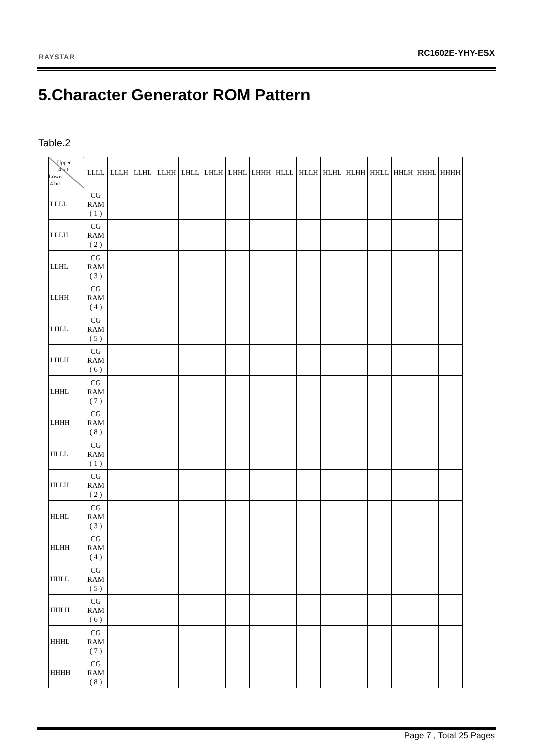RAYSTAR RC1602E-YHY-ESX
5.Character Generator ROM Pattern
Table.2
| Upper 4 bit Lower 4 bit | LLLL | LLLH | LLHL | LLHH | LHLL | LHLH | LHHL | LHHH | HLLL | HLLH | HLHL | HLHH | HHLL | HHLH | HHHL | HHHH |
| --- | --- | --- | --- | --- | --- | --- | --- | --- | --- | --- | --- | --- | --- | --- | --- | --- |
| LLLL | CG RAM ( 1 ) | | | | | | | | | | | | | | | |
| LLLH | CG RAM ( 2 ) | | | | | | | | | | | | | | | |
| LLHL | CG RAM ( 3 ) | | | | | | | | | | | | | | | |
| LLHH | CG RAM ( 4 ) | | | | | | | | | | | | | | | |
| LHLL | CG RAM ( 5 ) | | | | | | | | | | | | | | | |
| LHLH | CG RAM ( 6 ) | | | | | | | | | | | | | | | |
| LHHL | CG RAM ( 7 ) | | | | | | | | | | | | | | | |
| LHHH | CG RAM ( 8 ) | | | | | | | | | | | | | | | |
| HLLL | CG RAM ( 1 ) | | | | | | | | | | | | | | | |
| HLLH | CG RAM ( 2 ) | | | | | | | | | | | | | | | |
| HLHL | CG RAM ( 3 ) | | | | | | | | | | | | | | | |
| HLHH | CG RAM ( 4 ) | | | | | | | | | | | | | | | |
| HHLL | CG RAM ( 5 ) | | | | | | | | | | | | | | | |
| HHLH | CG RAM ( 6 ) | | | | | | | | | | | | | | | |
| HHHL | CG RAM ( 7 ) | | | | | | | | | | | | | | | |
| HHHH | CG RAM ( 8 ) | | | | | | | | | | | | | | | |
Page 7 , Total 25 Pages